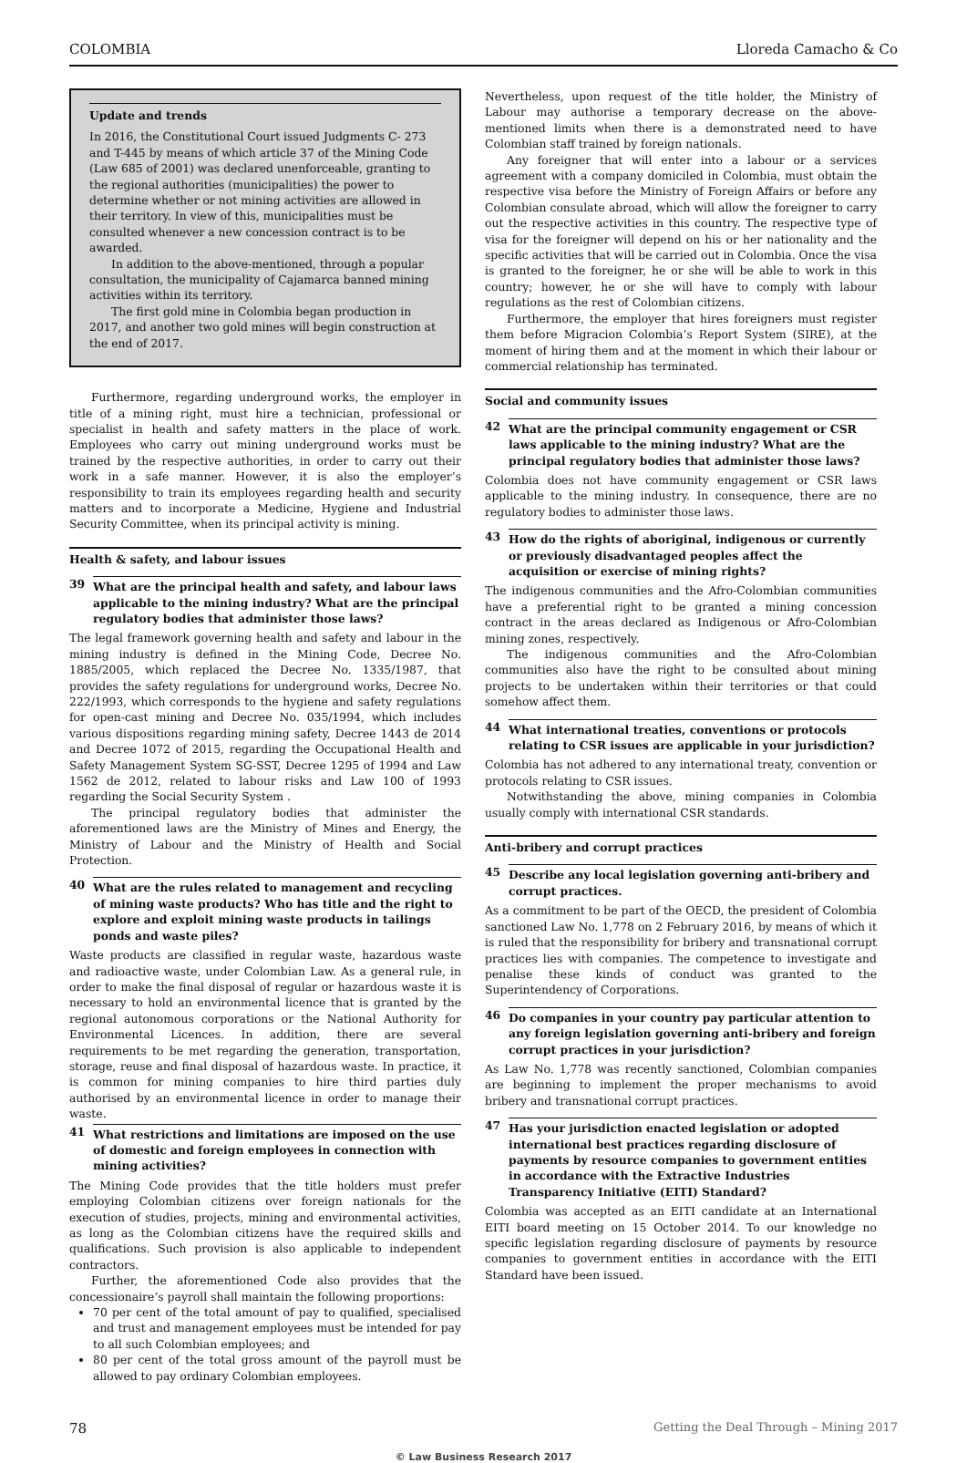COLOMBIA Lloreda Camacho & Co
Update and trends
In 2016, the Constitutional Court issued Judgments C- 273 and T-445 by means of which article 37 of the Mining Code (Law 685 of 2001) was declared unenforceable, granting to the regional authorities (municipalities) the power to determine whether or not mining activities are allowed in their territory. In view of this, municipalities must be consulted whenever a new concession contract is to be awarded.
In addition to the above-mentioned, through a popular consultation, the municipality of Cajamarca banned mining activities within its territory.
The first gold mine in Colombia began production in 2017, and another two gold mines will begin construction at the end of 2017.
Furthermore, regarding underground works, the employer in title of a mining right, must hire a technician, professional or specialist in health and safety matters in the place of work. Employees who carry out mining underground works must be trained by the respective authorities, in order to carry out their work in a safe manner. However, it is also the employer’s responsibility to train its employees regarding health and security matters and to incorporate a Medicine, Hygiene and Industrial Security Committee, when its principal activity is mining.
Health & safety, and labour issues
39 What are the principal health and safety, and labour laws applicable to the mining industry? What are the principal regulatory bodies that administer those laws?
The legal framework governing health and safety and labour in the mining industry is defined in the Mining Code, Decree No. 1885/2005, which replaced the Decree No. 1335/1987, that provides the safety regulations for underground works, Decree No. 222/1993, which corresponds to the hygiene and safety regulations for open-cast mining and Decree No. 035/1994, which includes various dispositions regarding mining safety, Decree 1443 de 2014 and Decree 1072 of 2015, regarding the Occupational Health and Safety Management System SG-SST, Decree 1295 of 1994 and Law 1562 de 2012, related to labour risks and Law 100 of 1993 regarding the Social Security System .
The principal regulatory bodies that administer the aforementioned laws are the Ministry of Mines and Energy, the Ministry of Labour and the Ministry of Health and Social Protection.
40 What are the rules related to management and recycling of mining waste products? Who has title and the right to explore and exploit mining waste products in tailings ponds and waste piles?
Waste products are classified in regular waste, hazardous waste and radioactive waste, under Colombian Law. As a general rule, in order to make the final disposal of regular or hazardous waste it is necessary to hold an environmental licence that is granted by the regional autonomous corporations or the National Authority for Environmental Licences. In addition, there are several requirements to be met regarding the generation, transportation, storage, reuse and final disposal of hazardous waste. In practice, it is common for mining companies to hire third parties duly authorised by an environmental licence in order to manage their waste.
41 What restrictions and limitations are imposed on the use of domestic and foreign employees in connection with mining activities?
The Mining Code provides that the title holders must prefer employing Colombian citizens over foreign nationals for the execution of studies, projects, mining and environmental activities, as long as the Colombian citizens have the required skills and qualifications. Such provision is also applicable to independent contractors.
Further, the aforementioned Code also provides that the concessionaire’s payroll shall maintain the following proportions:
70 per cent of the total amount of pay to qualified, specialised and trust and management employees must be intended for pay to all such Colombian employees; and
80 per cent of the total gross amount of the payroll must be allowed to pay ordinary Colombian employees.
Nevertheless, upon request of the title holder, the Ministry of Labour may authorise a temporary decrease on the above-mentioned limits when there is a demonstrated need to have Colombian staff trained by foreign nationals.
Any foreigner that will enter into a labour or a services agreement with a company domiciled in Colombia, must obtain the respective visa before the Ministry of Foreign Affairs or before any Colombian consulate abroad, which will allow the foreigner to carry out the respective activities in this country. The respective type of visa for the foreigner will depend on his or her nationality and the specific activities that will be carried out in Colombia. Once the visa is granted to the foreigner, he or she will be able to work in this country; however, he or she will have to comply with labour regulations as the rest of Colombian citizens.
Furthermore, the employer that hires foreigners must register them before Migracion Colombia’s Report System (SIRE), at the moment of hiring them and at the moment in which their labour or commercial relationship has terminated.
Social and community issues
42 What are the principal community engagement or CSR laws applicable to the mining industry? What are the principal regulatory bodies that administer those laws?
Colombia does not have community engagement or CSR laws applicable to the mining industry. In consequence, there are no regulatory bodies to administer those laws.
43 How do the rights of aboriginal, indigenous or currently or previously disadvantaged peoples affect the acquisition or exercise of mining rights?
The indigenous communities and the Afro-Colombian communities have a preferential right to be granted a mining concession contract in the areas declared as Indigenous or Afro-Colombian mining zones, respectively.
The indigenous communities and the Afro-Colombian communities also have the right to be consulted about mining projects to be undertaken within their territories or that could somehow affect them.
44 What international treaties, conventions or protocols relating to CSR issues are applicable in your jurisdiction?
Colombia has not adhered to any international treaty, convention or protocols relating to CSR issues.
Notwithstanding the above, mining companies in Colombia usually comply with international CSR standards.
Anti-bribery and corrupt practices
45 Describe any local legislation governing anti-bribery and corrupt practices.
As a commitment to be part of the OECD, the president of Colombia sanctioned Law No. 1,778 on 2 February 2016, by means of which it is ruled that the responsibility for bribery and transnational corrupt practices lies with companies. The competence to investigate and penalise these kinds of conduct was granted to the Superintendency of Corporations.
46 Do companies in your country pay particular attention to any foreign legislation governing anti-bribery and foreign corrupt practices in your jurisdiction?
As Law No. 1,778 was recently sanctioned, Colombian companies are beginning to implement the proper mechanisms to avoid bribery and transnational corrupt practices.
47 Has your jurisdiction enacted legislation or adopted international best practices regarding disclosure of payments by resource companies to government entities in accordance with the Extractive Industries Transparency Initiative (EITI) Standard?
Colombia was accepted as an EITI candidate at an International EITI board meeting on 15 October 2014. To our knowledge no specific legislation regarding disclosure of payments by resource companies to government entities in accordance with the EITI Standard have been issued.
78 Getting the Deal Through – Mining 2017
© Law Business Research 2017